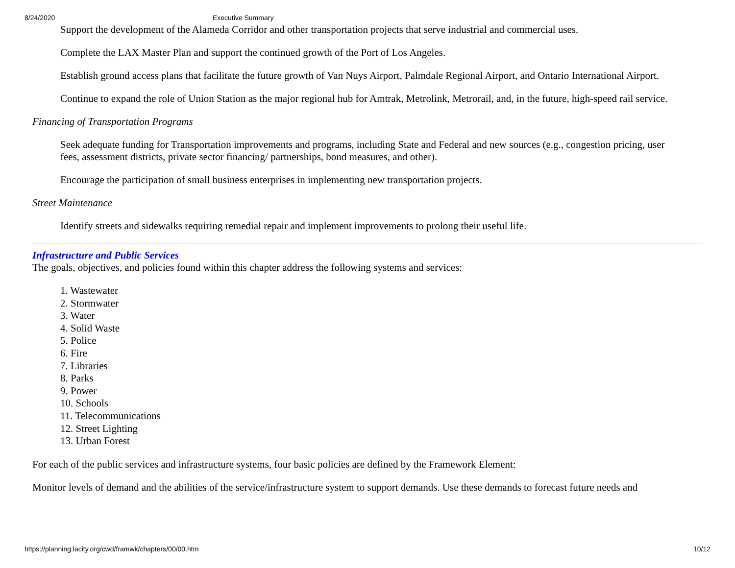8/24/2020 Executive Summary
Support the development of the Alameda Corridor and other transportation projects that serve industrial and commercial uses.
Complete the LAX Master Plan and support the continued growth of the Port of Los Angeles.
Establish ground access plans that facilitate the future growth of Van Nuys Airport, Palmdale Regional Airport, and Ontario International Airport.
Continue to expand the role of Union Station as the major regional hub for Amtrak, Metrolink, Metrorail, and, in the future, high-speed rail service.
Financing of Transportation Programs
Seek adequate funding for Transportation improvements and programs, including State and Federal and new sources (e.g., congestion pricing, user fees, assessment districts, private sector financing/ partnerships, bond measures, and other).
Encourage the participation of small business enterprises in implementing new transportation projects.
Street Maintenance
Identify streets and sidewalks requiring remedial repair and implement improvements to prolong their useful life.
Infrastructure and Public Services
The goals, objectives, and policies found within this chapter address the following systems and services:
1. Wastewater
2. Stormwater
3. Water
4. Solid Waste
5. Police
6. Fire
7. Libraries
8. Parks
9. Power
10. Schools
11. Telecommunications
12. Street Lighting
13. Urban Forest
For each of the public services and infrastructure systems, four basic policies are defined by the Framework Element:
Monitor levels of demand and the abilities of the service/infrastructure system to support demands. Use these demands to forecast future needs and
https://planning.lacity.org/cwd/framwk/chapters/00/00.htm 10/12